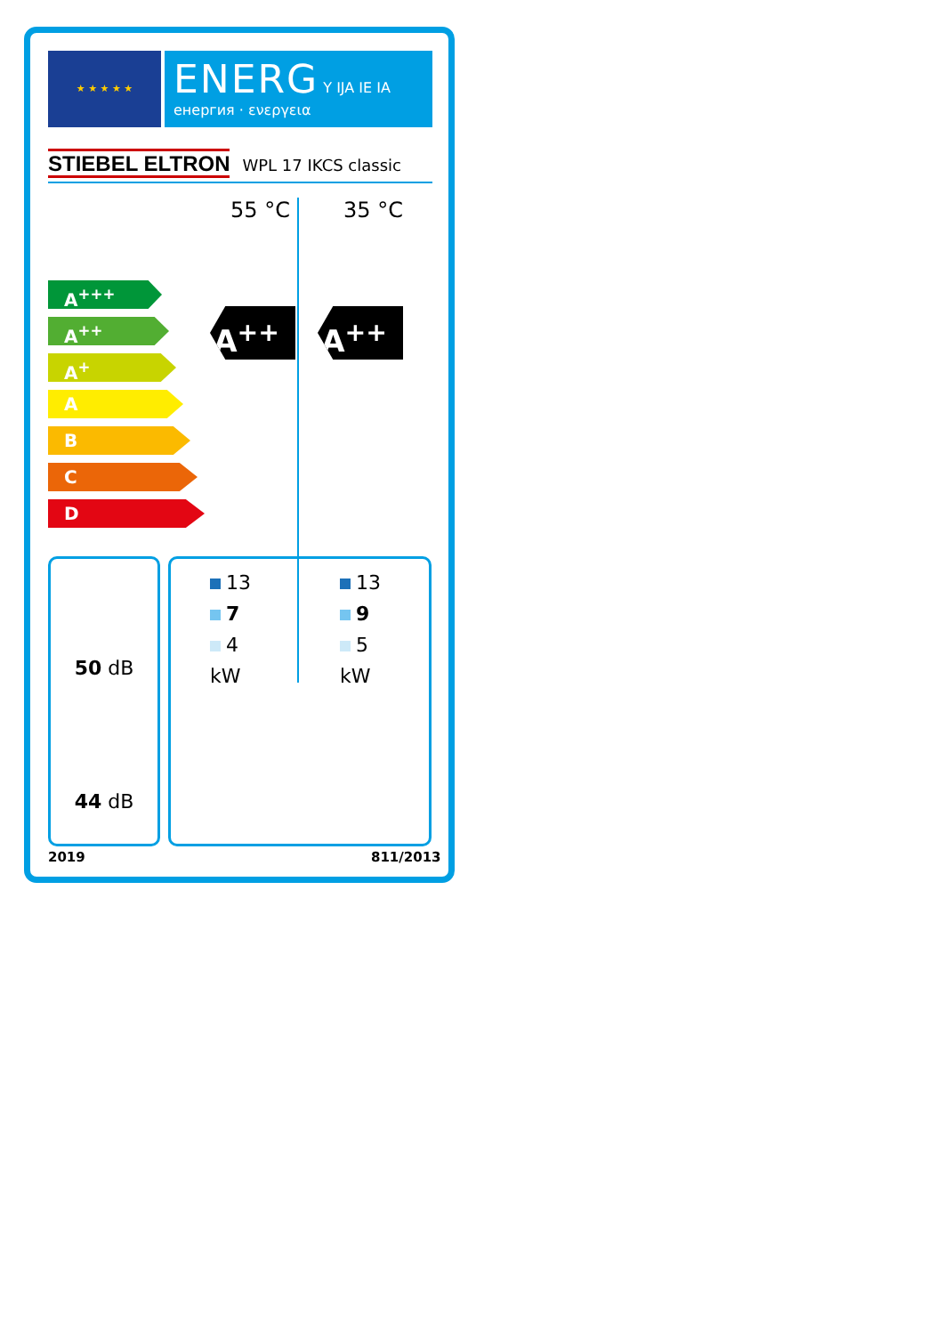★ ★ ★ ★ ★
ENERG Y IJA IE IA
енергия · ενεργεια
STIEBEL ELTRON WPL 17 IKCS classic
55 °C 35 °C
A<sup>+++</sup>
A<sup>++</sup>
A<sup>+</sup>
A
B
C
D
A<sup>++</sup> A<sup>++</sup>
50 dB
44 dB
13
7
4
kW
13
9
5
kW
2019 811/2013